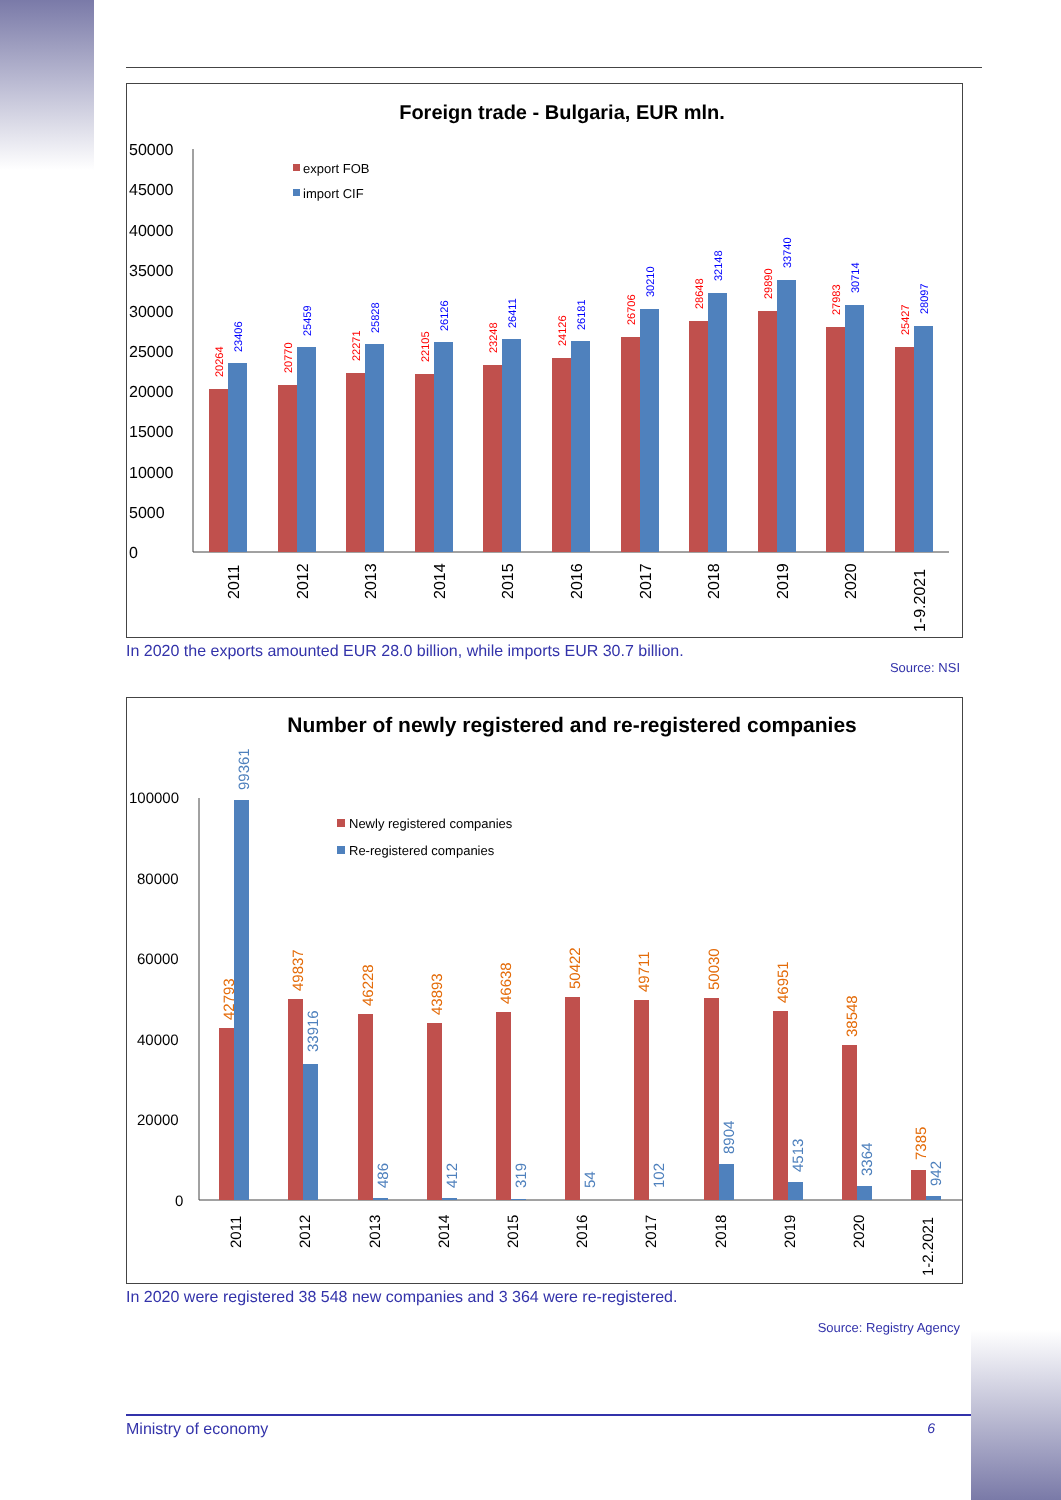Foreign trade - Bulgaria, EUR mln.
50000
45000
40000
35000
30000
25000
20000
15000
10000
5000
0
export FOB
import CIF
20264
23406
2011
20770
25459
2012
22271
25828
2013
22105
26126
2014
23248
26411
2015
24126
26181
2016
26706
30210
2017
28648
32148
2018
29890
33740
2019
27983
30714
2020
25427
28097
1-9.2021
In 2020 the exports amounted EUR 28.0 billion, while imports EUR 30.7 billion.
Source: NSI
Number of newly registered and re-registered companies
100000
80000
60000
40000
20000
0
Newly registered companies
Re-registered companies
42793
99361
2011
49837
33916
2012
46228
486
2013
43893
412
2014
46638
319
2015
50422
54
2016
49711
102
2017
50030
8904
2018
46951
4513
2019
38548
3364
2020
7385
942
1-2.2021
In 2020 were registered 38 548 new companies and 3 364 were re-registered.
Source: Registry Agency
Ministry of economy 6